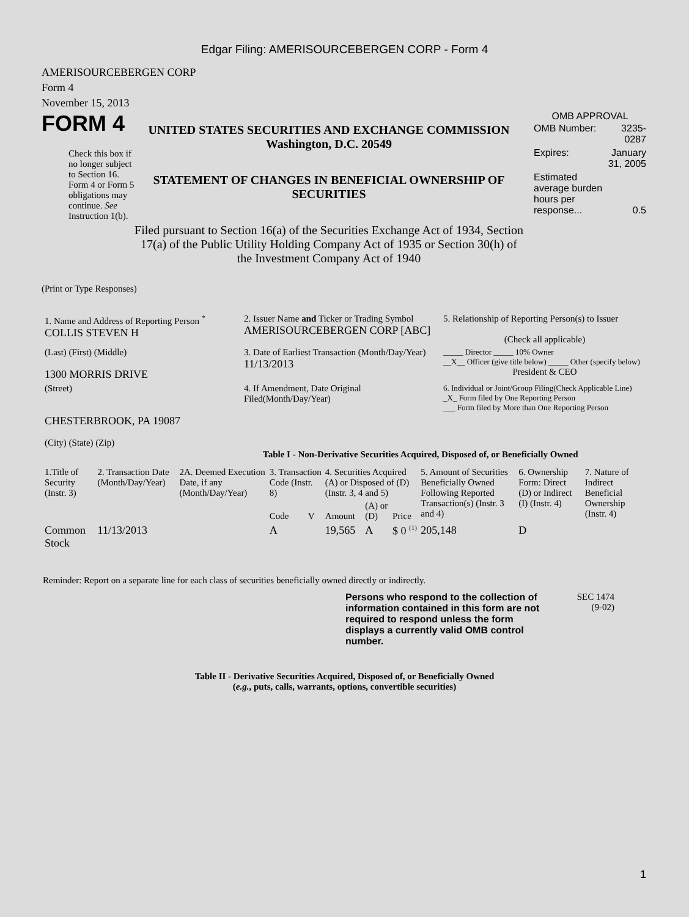Edgar Filing: AMERISOURCEBERGEN CORP - Form 4
AMERISOURCEBERGEN CORP
Form 4
November 15, 2013
FORM 4
Check this box if no longer subject to Section 16. Form 4 or Form 5 obligations may continue. See Instruction 1(b).
UNITED STATES SECURITIES AND EXCHANGE COMMISSION
Washington, D.C. 20549
STATEMENT OF CHANGES IN BENEFICIAL OWNERSHIP OF SECURITIES
Filed pursuant to Section 16(a) of the Securities Exchange Act of 1934, Section 17(a) of the Public Utility Holding Company Act of 1935 or Section 30(h) of the Investment Company Act of 1940
OMB APPROVAL
| OMB Number: | 3235-0287 |
| Expires: | January 31, 2005 |
| Estimated average burden hours per response... | 0.5 |
(Print or Type Responses)
| 1. Name and Address of Reporting Person <sup>*</sup> COLLIS STEVEN H | 2. Issuer Name and Ticker or Trading Symbol AMERISOURCEBERGEN CORP [ABC] | 5. Relationship of Reporting Person(s) to Issuer (Check all applicable) |
| (Last) (First) (Middle) 1300 MORRIS DRIVE | 3. Date of Earliest Transaction (Month/Day/Year) 11/13/2013 | _____ Director _____ 10% Owner __X__ Officer (give title below) _____ Other (specify below) President & CEO |
| (Street) CHESTERBROOK, PA 19087 (City) (State) (Zip) | 4. If Amendment, Date Original Filed(Month/Day/Year) | 6. Individual or Joint/Group Filing(Check Applicable Line) _X_ Form filed by One Reporting Person ___ Form filed by More than One Reporting Person |
Table I - Non-Derivative Securities Acquired, Disposed of, or Beneficially Owned
| 1.Title of Security (Instr. 3) | 2. Transaction Date (Month/Day/Year) | 2A. Deemed Execution Date, if any (Month/Day/Year) | 3. Transaction Code (Instr. 8) | | 4. Securities Acquired (A) or Disposed of (D) (Instr. 3, 4 and 5) | | | 5. Amount of Securities Beneficially Owned Following Reported Transaction(s) (Instr. 3 and 4) | 6. Ownership Form: Direct (D) or Indirect (I) (Instr. 4) | 7. Nature of Indirect Beneficial Ownership (Instr. 4) |
| --- | --- | --- | --- | --- | --- | --- | --- | --- | --- | --- |
| | | | Code | V | Amount | (A) or (D) | Price | | | |
| Common Stock | 11/13/2013 | | A | | 19,565 | A | $ 0 <sup>(1)</sup> | 205,148 | D | |
Reminder: Report on a separate line for each class of securities beneficially owned directly or indirectly.
Persons who respond to the collection of information contained in this form are not required to respond unless the form displays a currently valid OMB control number.
SEC 1474
(9-02)
Table II - Derivative Securities Acquired, Disposed of, or Beneficially Owned
(e.g., puts, calls, warrants, options, convertible securities)
1